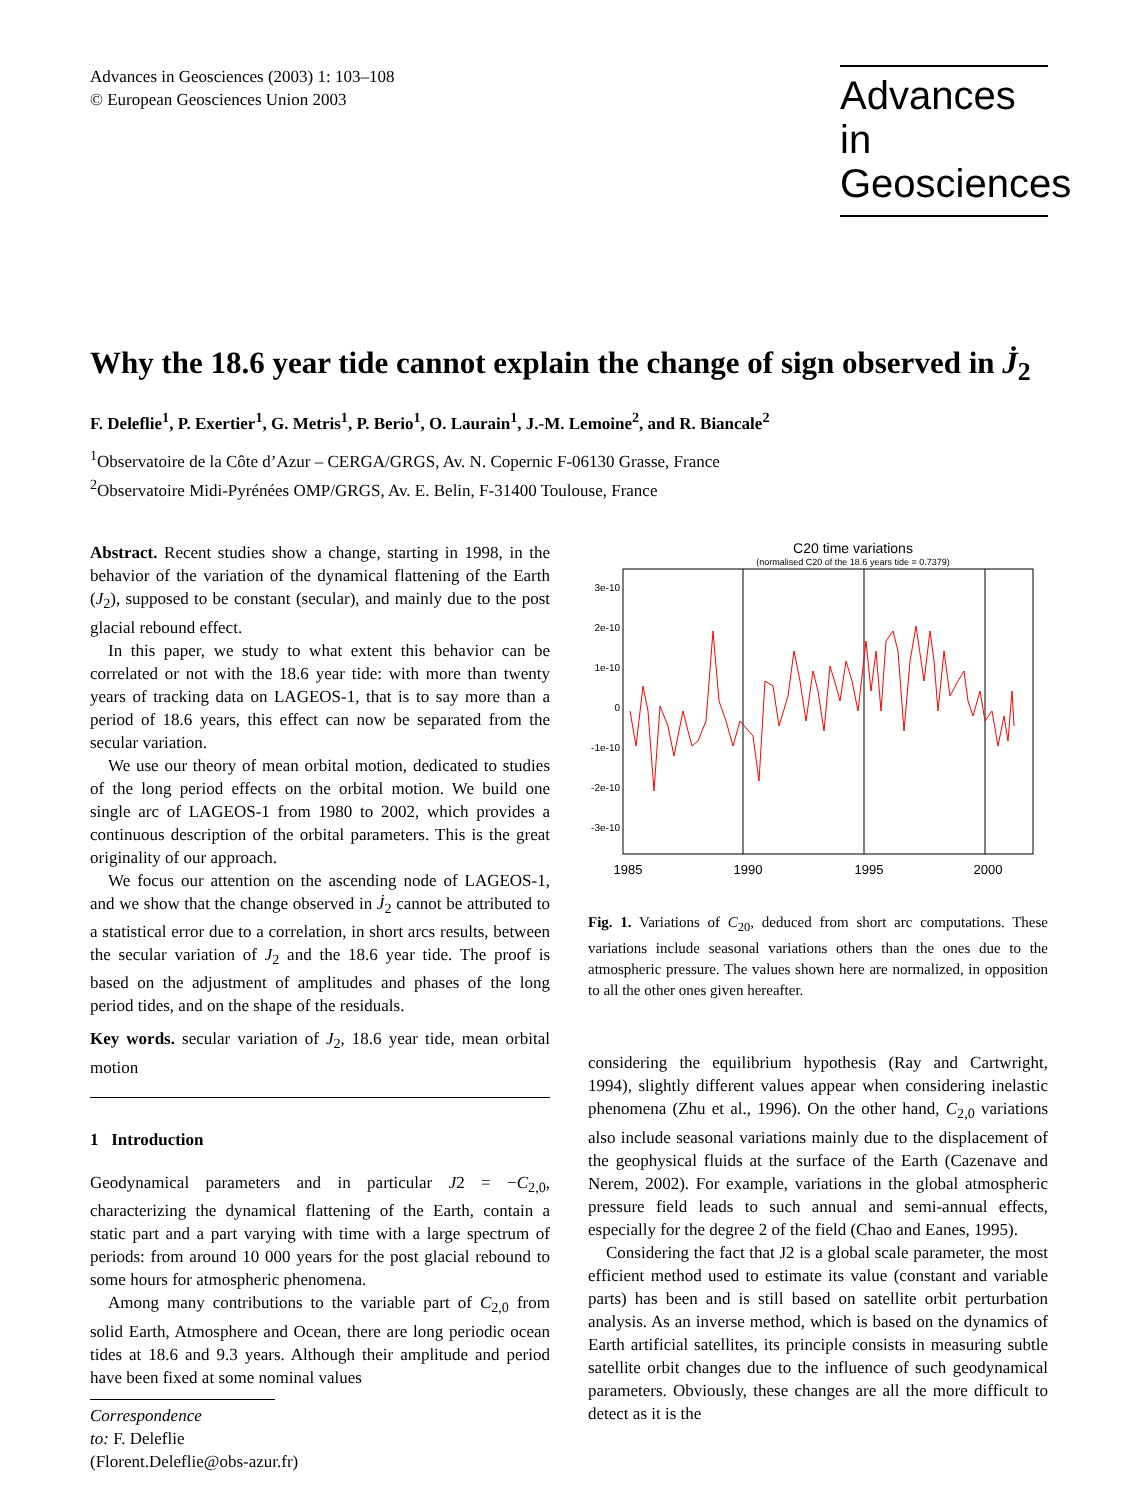Advances in Geosciences (2003) 1: 103–108
© European Geosciences Union 2003
Advances in Geosciences
Why the 18.6 year tide cannot explain the change of sign observed in J̇<sub>2</sub>
F. Deleflie<sup>1</sup>, P. Exertier<sup>1</sup>, G. Metris<sup>1</sup>, P. Berio<sup>1</sup>, O. Laurain<sup>1</sup>, J.-M. Lemoine<sup>2</sup>, and R. Biancale<sup>2</sup>
<sup>1</sup> Observatoire de la Côte d’Azur – CERGA/GRGS, Av. N. Copernic F-06130 Grasse, France
<sup>2</sup> Observatoire Midi-Pyrénées OMP/GRGS, Av. E. Belin, F-31400 Toulouse, France
Abstract. Recent studies show a change, starting in 1998, in the behavior of the variation of the dynamical flattening of the Earth (J<sub>2</sub>), supposed to be constant (secular), and mainly due to the post glacial rebound effect.
In this paper, we study to what extent this behavior can be correlated or not with the 18.6 year tide: with more than twenty years of tracking data on LAGEOS-1, that is to say more than a period of 18.6 years, this effect can now be separated from the secular variation.
We use our theory of mean orbital motion, dedicated to studies of the long period effects on the orbital motion. We build one single arc of LAGEOS-1 from 1980 to 2002, which provides a continuous description of the orbital parameters. This is the great originality of our approach.
We focus our attention on the ascending node of LAGEOS-1, and we show that the change observed in J̇<sub>2</sub> cannot be attributed to a statistical error due to a correlation, in short arcs results, between the secular variation of J<sub>2</sub> and the 18.6 year tide. The proof is based on the adjustment of amplitudes and phases of the long period tides, and on the shape of the residuals.
Key words. secular variation of J<sub>2</sub>, 18.6 year tide, mean orbital motion
1 Introduction
Geodynamical parameters and in particular J2 = −C<sub>2,0</sub>, characterizing the dynamical flattening of the Earth, contain a static part and a part varying with time with a large spectrum of periods: from around 10 000 years for the post glacial rebound to some hours for atmospheric phenomena.
Among many contributions to the variable part of C<sub>2,0</sub> from solid Earth, Atmosphere and Ocean, there are long periodic ocean tides at 18.6 and 9.3 years. Although their amplitude and period have been fixed at some nominal values
Correspondence to: F. Deleflie
(Florent.Deleflie@obs-azur.fr)
C20 time variations
(normalised C20 of the 18.6 years tide = 0.7379)
3e-10
2e-10
1e-10
0
-1e-10
-2e-10
-3e-10
1985
1990
1995
2000
Fig. 1. Variations of C<sub>20</sub>, deduced from short arc computations. These variations include seasonal variations others than the ones due to the atmospheric pressure. The values shown here are normalized, in opposition to all the other ones given hereafter.
considering the equilibrium hypothesis (Ray and Cartwright, 1994), slightly different values appear when considering inelastic phenomena (Zhu et al., 1996). On the other hand, C<sub>2,0</sub> variations also include seasonal variations mainly due to the displacement of the geophysical fluids at the surface of the Earth (Cazenave and Nerem, 2002). For example, variations in the global atmospheric pressure field leads to such annual and semi-annual effects, especially for the degree 2 of the field (Chao and Eanes, 1995).
Considering the fact that J2 is a global scale parameter, the most efficient method used to estimate its value (constant and variable parts) has been and is still based on satellite orbit perturbation analysis. As an inverse method, which is based on the dynamics of Earth artificial satellites, its principle consists in measuring subtle satellite orbit changes due to the influence of such geodynamical parameters. Obviously, these changes are all the more difficult to detect as it is the